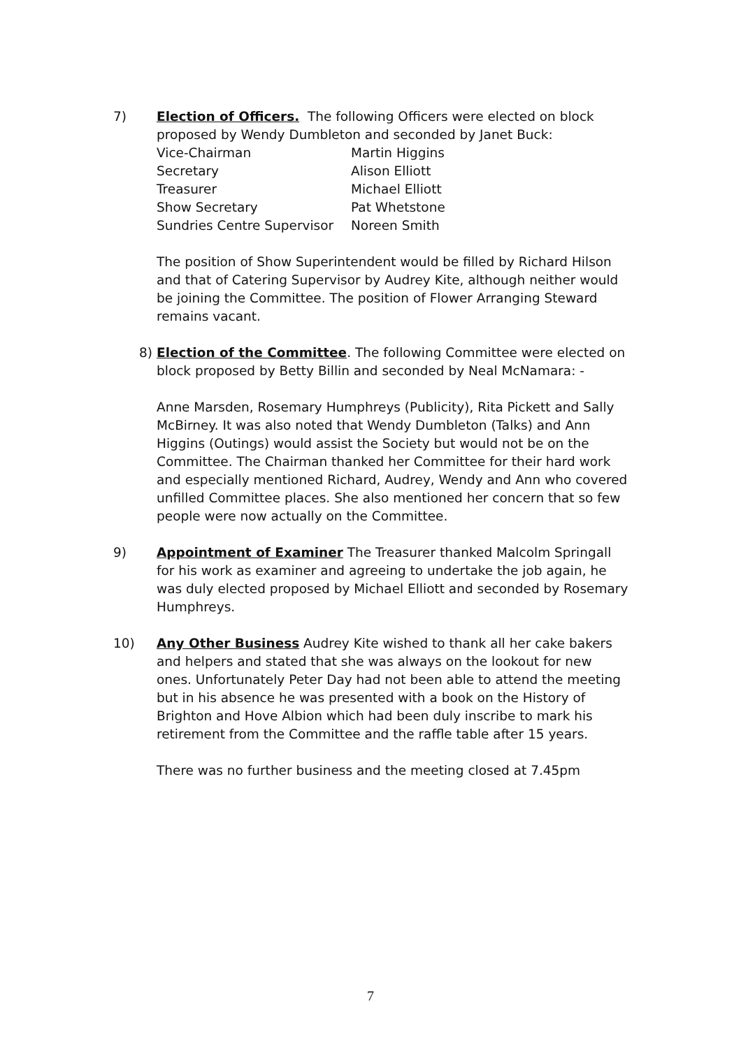7) Election of Officers. The following Officers were elected on block proposed by Wendy Dumbleton and seconded by Janet Buck:
| Vice-Chairman | Martin Higgins |
| Secretary | Alison Elliott |
| Treasurer | Michael Elliott |
| Show Secretary | Pat Whetstone |
| Sundries Centre Supervisor | Noreen Smith |
The position of Show Superintendent would be filled by Richard Hilson and that of Catering Supervisor by Audrey Kite, although neither would be joining the Committee. The position of Flower Arranging Steward remains vacant.
8) Election of the Committee. The following Committee were elected on block proposed by Betty Billin and seconded by Neal McNamara: -
Anne Marsden, Rosemary Humphreys (Publicity), Rita Pickett and Sally McBirney. It was also noted that Wendy Dumbleton (Talks) and Ann Higgins (Outings) would assist the Society but would not be on the Committee. The Chairman thanked her Committee for their hard work and especially mentioned Richard, Audrey, Wendy and Ann who covered unfilled Committee places. She also mentioned her concern that so few people were now actually on the Committee.
9) Appointment of Examiner The Treasurer thanked Malcolm Springall for his work as examiner and agreeing to undertake the job again, he was duly elected proposed by Michael Elliott and seconded by Rosemary Humphreys.
10) Any Other Business Audrey Kite wished to thank all her cake bakers and helpers and stated that she was always on the lookout for new ones. Unfortunately Peter Day had not been able to attend the meeting but in his absence he was presented with a book on the History of Brighton and Hove Albion which had been duly inscribe to mark his retirement from the Committee and the raffle table after 15 years.
There was no further business and the meeting closed at 7.45pm
7